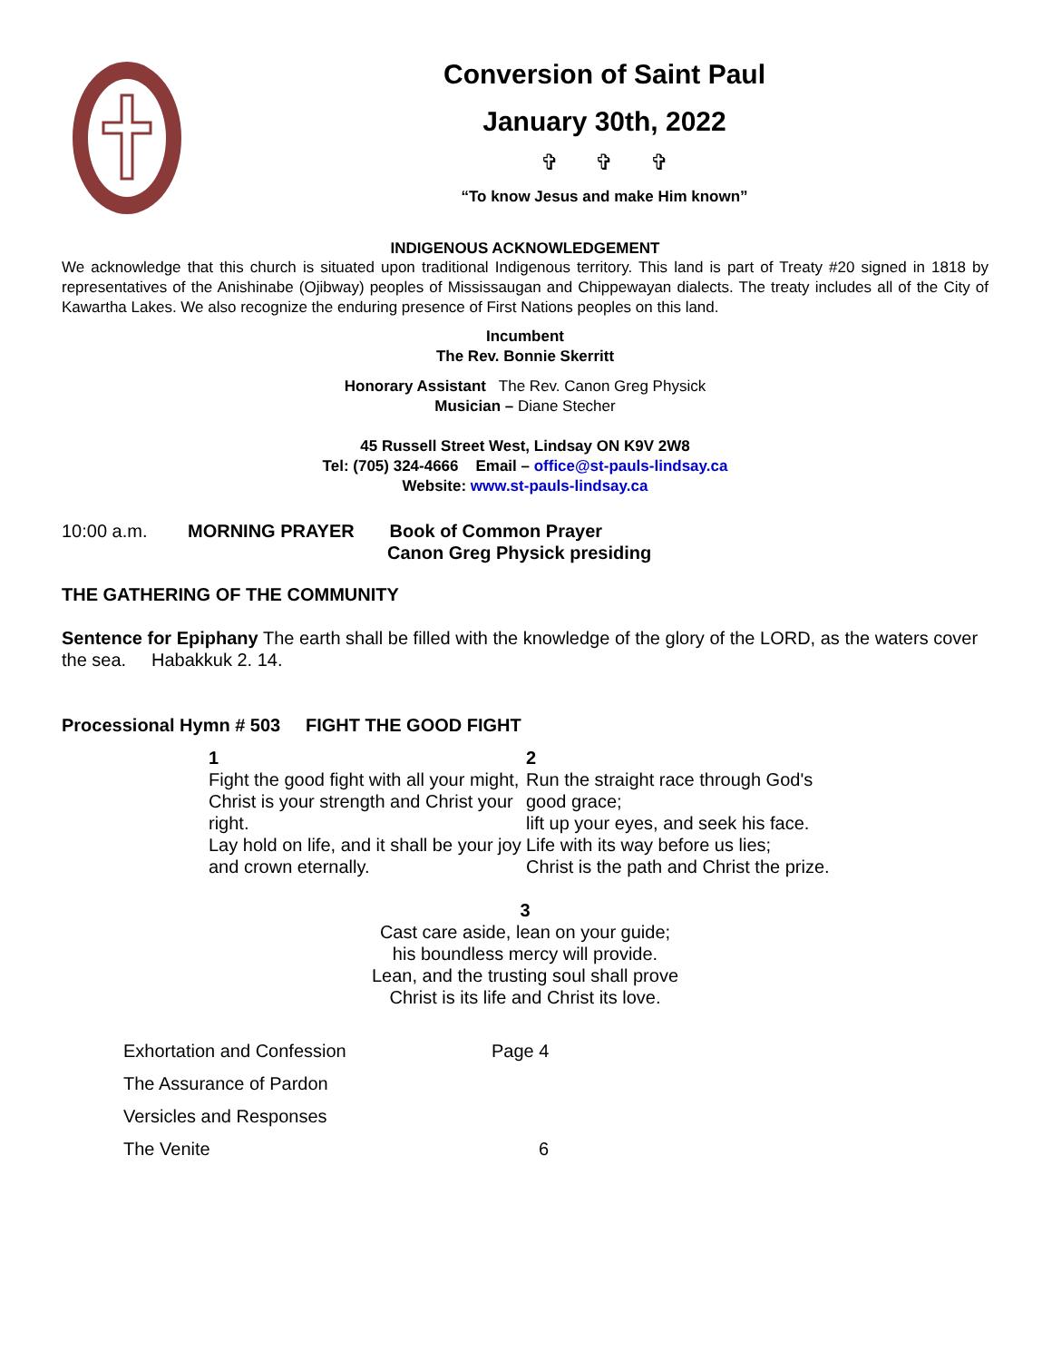Conversion of Saint Paul
January 30th, 2022
✞ ✞ ✞
“To know Jesus and make Him known”
INDIGENOUS ACKNOWLEDGEMENT
We acknowledge that this church is situated upon traditional Indigenous territory. This land is part of Treaty #20 signed in 1818 by representatives of the Anishinabe (Ojibway) peoples of Mississaugan and Chippewayan dialects. The treaty includes all of the City of Kawartha Lakes. We also recognize the enduring presence of First Nations peoples on this land.
Incumbent
The Rev. Bonnie Skerritt
Honorary Assistant The Rev. Canon Greg Physick
Musician – Diane Stecher
45 Russell Street West, Lindsay ON K9V 2W8
Tel: (705) 324-4666 Email – office@st-pauls-lindsay.ca
Website: www.st-pauls-lindsay.ca
10:00 a.m. MORNING PRAYER Book of Common Prayer
Canon Greg Physick presiding
THE GATHERING OF THE COMMUNITY
Sentence for Epiphany The earth shall be filled with the knowledge of the glory of the LORD, as the waters cover the sea. Habakkuk 2. 14.
Processional Hymn # 503 FIGHT THE GOOD FIGHT
1
Fight the good fight with all your might,
Christ is your strength and Christ your right.
Lay hold on life, and it shall be your joy and crown eternally.
2
Run the straight race through God's good grace;
lift up your eyes, and seek his face.
Life with its way before us lies;
Christ is the path and Christ the prize.
3
Cast care aside, lean on your guide;
his boundless mercy will provide.
Lean, and the trusting soul shall prove
Christ is its life and Christ its love.
Exhortation and Confession Page 4
The Assurance of Pardon
Versicles and Responses
The Venite 6